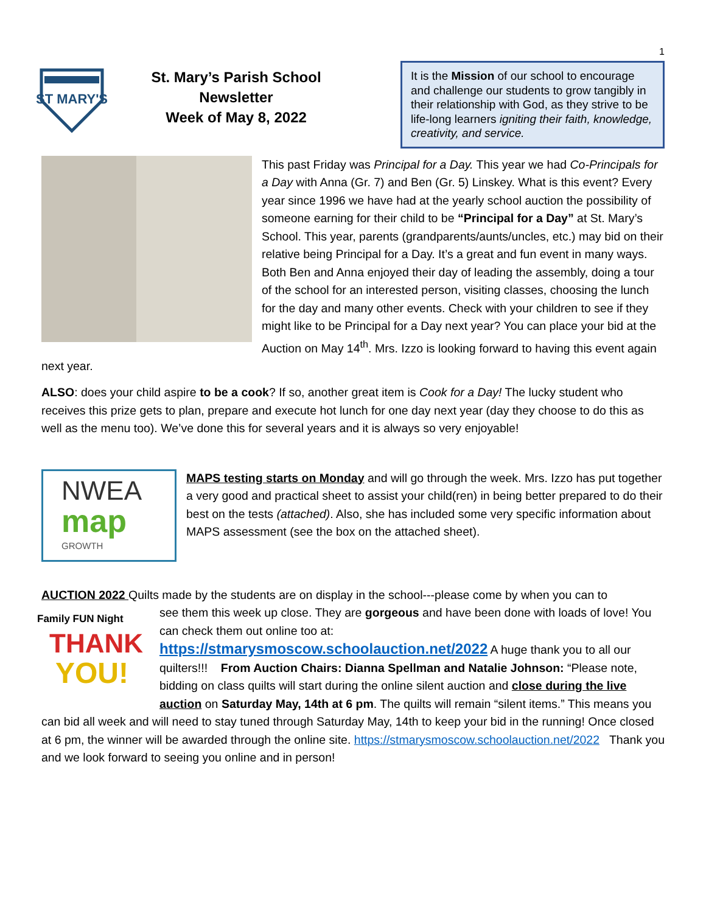1
ST MARY'S
St. Mary’s Parish School
Newsletter
Week of May 8, 2022
It is the Mission of our school to encourage and challenge our students to grow tangibly in their relationship with God, as they strive to be life-long learners igniting their faith, knowledge, creativity, and service.
This past Friday was Principal for a Day. This year we had Co-Principals for a Day with Anna (Gr. 7) and Ben (Gr. 5) Linskey. What is this event? Every year since 1996 we have had at the yearly school auction the possibility of someone earning for their child to be “Principal for a Day” at St. Mary’s School. This year, parents (grandparents/aunts/uncles, etc.) may bid on their relative being Principal for a Day. It’s a great and fun event in many ways. Both Ben and Anna enjoyed their day of leading the assembly, doing a tour of the school for an interested person, visiting classes, choosing the lunch for the day and many other events. Check with your children to see if they might like to be Principal for a Day next year? You can place your bid at the Auction on May 14<sup>th</sup>. Mrs. Izzo is looking forward to having this event again next year.
ALSO: does your child aspire to be a cook? If so, another great item is Cook for a Day! The lucky student who receives this prize gets to plan, prepare and execute hot lunch for one day next year (day they choose to do this as well as the menu too). We’ve done this for several years and it is always so very enjoyable!
NWEA
map
GROWTH
MAPS testing starts on Monday and will go through the week. Mrs. Izzo has put together a very good and practical sheet to assist your child(ren) in being better prepared to do their best on the tests (attached). Also, she has included some very specific information about MAPS assessment (see the box on the attached sheet).
AUCTION 2022 Quilts made by the students are on display in the school---please come by when you can to
Family FUN Night
THANK
YOU!
see them this week up close. They are gorgeous and have been done with loads of love! You can check them out online too at:
https://stmarysmoscow.schoolauction.net/2022 A huge thank you to all our quilters!!! From Auction Chairs: Dianna Spellman and Natalie Johnson: “Please note, bidding on class quilts will start during the online silent auction and close during the live auction on Saturday May, 14th at 6 pm. The quilts will remain “silent items.” This means you can bid all week and will need to stay tuned through Saturday May, 14th to keep your bid in the running! Once closed at 6 pm, the winner will be awarded through the online site. https://stmarysmoscow.schoolauction.net/2022 Thank you and we look forward to seeing you online and in person!